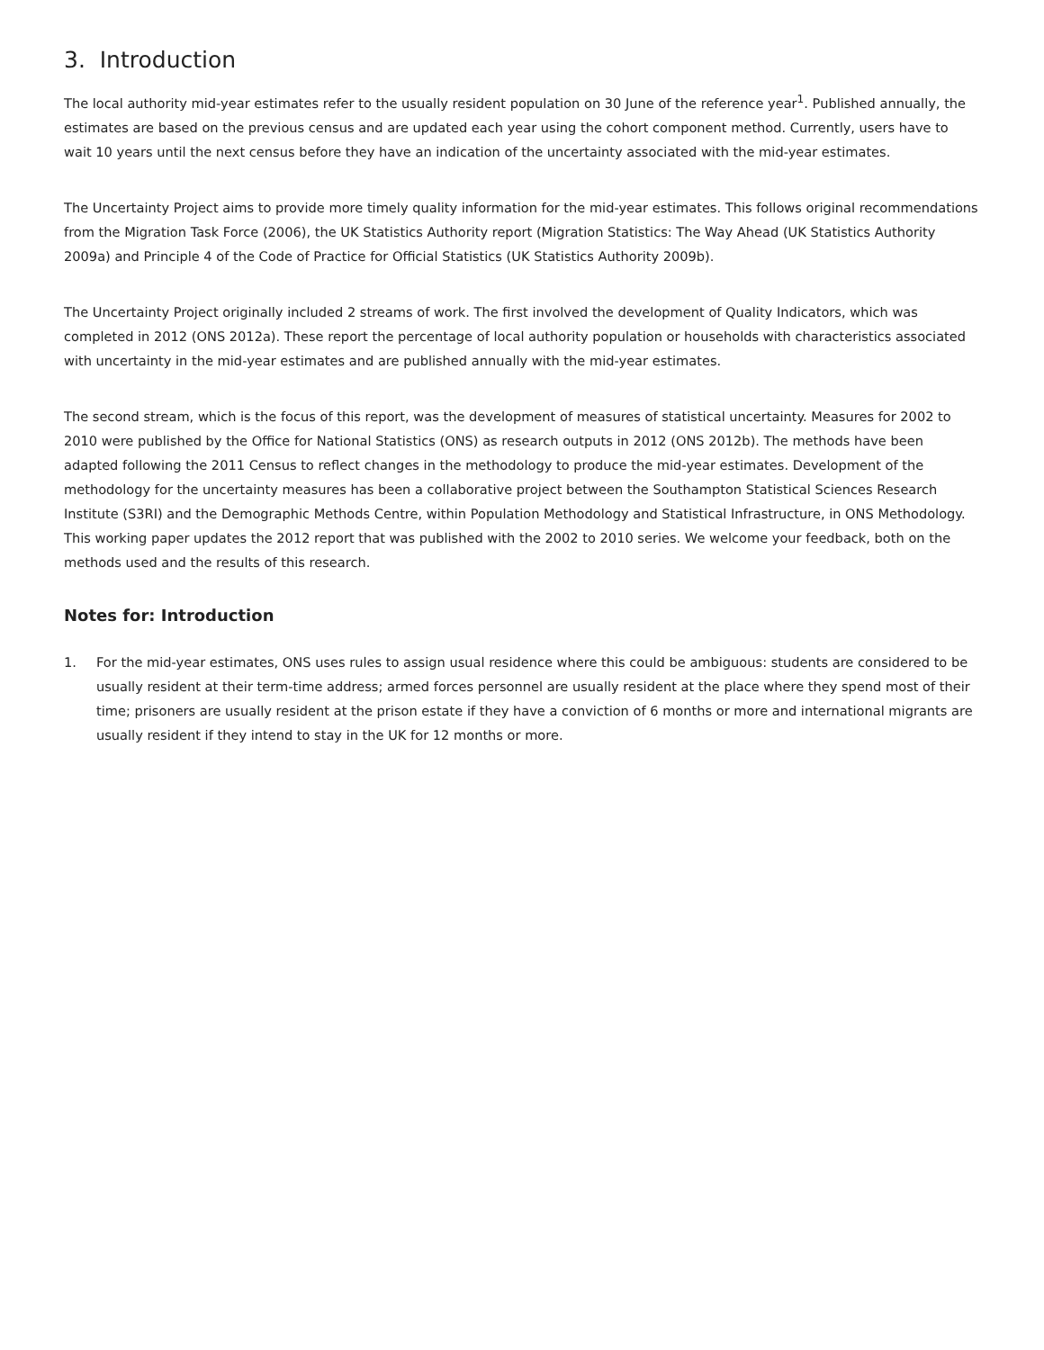3. Introduction
The local authority mid-year estimates refer to the usually resident population on 30 June of the reference year<sup>1</sup>. Published annually, the estimates are based on the previous census and are updated each year using the cohort component method. Currently, users have to wait 10 years until the next census before they have an indication of the uncertainty associated with the mid-year estimates.
The Uncertainty Project aims to provide more timely quality information for the mid-year estimates. This follows original recommendations from the Migration Task Force (2006), the UK Statistics Authority report (Migration Statistics: The Way Ahead (UK Statistics Authority 2009a) and Principle 4 of the Code of Practice for Official Statistics (UK Statistics Authority 2009b).
The Uncertainty Project originally included 2 streams of work. The first involved the development of Quality Indicators, which was completed in 2012 (ONS 2012a). These report the percentage of local authority population or households with characteristics associated with uncertainty in the mid-year estimates and are published annually with the mid-year estimates.
The second stream, which is the focus of this report, was the development of measures of statistical uncertainty. Measures for 2002 to 2010 were published by the Office for National Statistics (ONS) as research outputs in 2012 (ONS 2012b). The methods have been adapted following the 2011 Census to reflect changes in the methodology to produce the mid-year estimates. Development of the methodology for the uncertainty measures has been a collaborative project between the Southampton Statistical Sciences Research Institute (S3RI) and the Demographic Methods Centre, within Population Methodology and Statistical Infrastructure, in ONS Methodology. This working paper updates the 2012 report that was published with the 2002 to 2010 series. We welcome your feedback, both on the methods used and the results of this research.
Notes for: Introduction
1. For the mid-year estimates, ONS uses rules to assign usual residence where this could be ambiguous: students are considered to be usually resident at their term-time address; armed forces personnel are usually resident at the place where they spend most of their time; prisoners are usually resident at the prison estate if they have a conviction of 6 months or more and international migrants are usually resident if they intend to stay in the UK for 12 months or more.